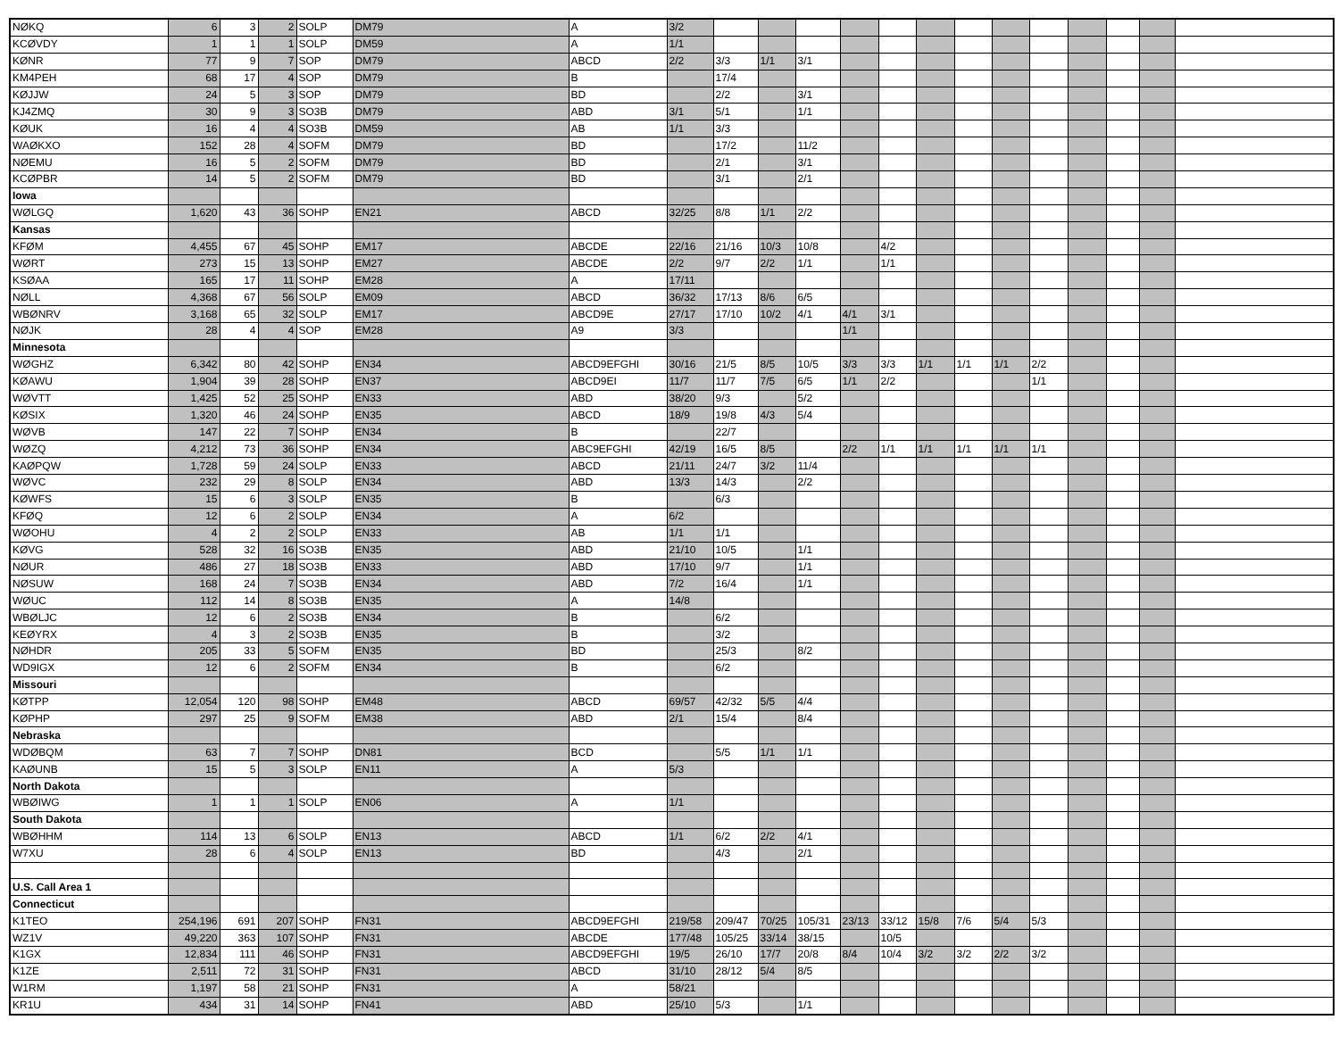| NØKQ | 6 | 3 | 2 | SOLP | DM79 | A | 3/2 | | | | | | | | | | | | | |
| KCØVDY | 1 | 1 | 1 | SOLP | DM59 | A | 1/1 | | | | | | | | | | | | | |
| KØNR | 77 | 9 | 7 | SOP | DM79 | ABCD | 2/2 | 3/3 | 1/1 | 3/1 | | | | | | | | | | |
| KM4PEH | 68 | 17 | 4 | SOP | DM79 | B | | 17/4 | | | | | | | | | | | | |
| KØJJW | 24 | 5 | 3 | SOP | DM79 | BD | | 2/2 | | 3/1 | | | | | | | | | | |
| KJ4ZMQ | 30 | 9 | 3 | SO3B | DM79 | ABD | 3/1 | 5/1 | | 1/1 | | | | | | | | | | |
| KØUK | 16 | 4 | 4 | SO3B | DM59 | AB | 1/1 | 3/3 | | | | | | | | | | | | |
| WAØKXO | 152 | 28 | 4 | SOFM | DM79 | BD | | 17/2 | | 11/2 | | | | | | | | | | |
| NØEMU | 16 | 5 | 2 | SOFM | DM79 | BD | | 2/1 | | 3/1 | | | | | | | | | | |
| KCØPBR | 14 | 5 | 2 | SOFM | DM79 | BD | | 3/1 | | 2/1 | | | | | | | | | | |
| Iowa | | | | | | | | | | | | | | | | | | | | |
| WØLGQ | 1,620 | 43 | 36 | SOHP | EN21 | ABCD | 32/25 | 8/8 | 1/1 | 2/2 | | | | | | | | | | |
| Kansas | | | | | | | | | | | | | | | | | | | | |
| KFØM | 4,455 | 67 | 45 | SOHP | EM17 | ABCDE | 22/16 | 21/16 | 10/3 | 10/8 | | 4/2 | | | | | | | | |
| WØRT | 273 | 15 | 13 | SOHP | EM27 | ABCDE | 2/2 | 9/7 | 2/2 | 1/1 | | 1/1 | | | | | | | | |
| KSØAA | 165 | 17 | 11 | SOHP | EM28 | A | 17/11 | | | | | | | | | | | | | |
| NØLL | 4,368 | 67 | 56 | SOLP | EM09 | ABCD | 36/32 | 17/13 | 8/6 | 6/5 | | | | | | | | | | |
| WBØNRV | 3,168 | 65 | 32 | SOLP | EM17 | ABCD9E | 27/17 | 17/10 | 10/2 | 4/1 | 4/1 | 3/1 | | | | | | | | |
| NØJK | 28 | 4 | 4 | SOP | EM28 | A9 | 3/3 | | | | 1/1 | | | | | | | | | |
| Minnesota | | | | | | | | | | | | | | | | | | | | |
| WØGHZ | 6,342 | 80 | 42 | SOHP | EN34 | ABCD9EFGHI | 30/16 | 21/5 | 8/5 | 10/5 | 3/3 | 3/3 | 1/1 | 1/1 | 1/1 | 2/2 | | | | |
| KØAWU | 1,904 | 39 | 28 | SOHP | EN37 | ABCD9EI | 11/7 | 11/7 | 7/5 | 6/5 | 1/1 | 2/2 | | | | 1/1 | | | | |
| WØVTT | 1,425 | 52 | 25 | SOHP | EN33 | ABD | 38/20 | 9/3 | | 5/2 | | | | | | | | | | |
| KØSIX | 1,320 | 46 | 24 | SOHP | EN35 | ABCD | 18/9 | 19/8 | 4/3 | 5/4 | | | | | | | | | | |
| WØVB | 147 | 22 | 7 | SOHP | EN34 | B | | 22/7 | | | | | | | | | | | | |
| WØZQ | 4,212 | 73 | 36 | SOHP | EN34 | ABC9EFGHI | 42/19 | 16/5 | 8/5 | | 2/2 | 1/1 | 1/1 | 1/1 | 1/1 | 1/1 | | | | |
| KAØPQW | 1,728 | 59 | 24 | SOLP | EN33 | ABCD | 21/11 | 24/7 | 3/2 | 11/4 | | | | | | | | | | |
| WØVC | 232 | 29 | 8 | SOLP | EN34 | ABD | 13/3 | 14/3 | | 2/2 | | | | | | | | | | |
| KØWFS | 15 | 6 | 3 | SOLP | EN35 | B | | 6/3 | | | | | | | | | | | | |
| KFØQ | 12 | 6 | 2 | SOLP | EN34 | A | 6/2 | | | | | | | | | | | | | |
| WØOHU | 4 | 2 | 2 | SOLP | EN33 | AB | 1/1 | 1/1 | | | | | | | | | | | | |
| KØVG | 528 | 32 | 16 | SO3B | EN35 | ABD | 21/10 | 10/5 | | 1/1 | | | | | | | | | | |
| NØUR | 486 | 27 | 18 | SO3B | EN33 | ABD | 17/10 | 9/7 | | 1/1 | | | | | | | | | | |
| NØSUW | 168 | 24 | 7 | SO3B | EN34 | ABD | 7/2 | 16/4 | | 1/1 | | | | | | | | | | |
| WØUC | 112 | 14 | 8 | SO3B | EN35 | A | 14/8 | | | | | | | | | | | | | |
| WBØLJC | 12 | 6 | 2 | SO3B | EN34 | B | | 6/2 | | | | | | | | | | | | |
| KEØYRX | 4 | 3 | 2 | SO3B | EN35 | B | | 3/2 | | | | | | | | | | | | |
| NØHDR | 205 | 33 | 5 | SOFM | EN35 | BD | | 25/3 | | 8/2 | | | | | | | | | | |
| WD9IGX | 12 | 6 | 2 | SOFM | EN34 | B | | 6/2 | | | | | | | | | | | | |
| Missouri | | | | | | | | | | | | | | | | | | | | |
| KØTPP | 12,054 | 120 | 98 | SOHP | EM48 | ABCD | 69/57 | 42/32 | 5/5 | 4/4 | | | | | | | | | | |
| KØPHP | 297 | 25 | 9 | SOFM | EM38 | ABD | 2/1 | 15/4 | | 8/4 | | | | | | | | | | |
| Nebraska | | | | | | | | | | | | | | | | | | | | |
| WDØBQM | 63 | 7 | 7 | SOHP | DN81 | BCD | | 5/5 | 1/1 | 1/1 | | | | | | | | | | |
| KAØUNB | 15 | 5 | 3 | SOLP | EN11 | A | 5/3 | | | | | | | | | | | | | |
| North Dakota | | | | | | | | | | | | | | | | | | | | |
| WBØIWG | 1 | 1 | 1 | SOLP | EN06 | A | 1/1 | | | | | | | | | | | | | |
| South Dakota | | | | | | | | | | | | | | | | | | | | |
| WBØHHM | 114 | 13 | 6 | SOLP | EN13 | ABCD | 1/1 | 6/2 | 2/2 | 4/1 | | | | | | | | | | |
| W7XU | 28 | 6 | 4 | SOLP | EN13 | BD | | 4/3 | | 2/1 | | | | | | | | | | |
| U.S. Call Area 1 | | | | | | | | | | | | | | | | | | | | |
| Connecticut | | | | | | | | | | | | | | | | | | | | |
| K1TEO | 254,196 | 691 | 207 | SOHP | FN31 | ABCD9EFGHI | 219/58 | 209/47 | 70/25 | 105/31 | 23/13 | 33/12 | 15/8 | 7/6 | 5/4 | 5/3 | | | | |
| WZ1V | 49,220 | 363 | 107 | SOHP | FN31 | ABCDE | 177/48 | 105/25 | 33/14 | 38/15 | | 10/5 | | | | | | | | |
| K1GX | 12,834 | 111 | 46 | SOHP | FN31 | ABCD9EFGHI | 19/5 | 26/10 | 17/7 | 20/8 | 8/4 | 10/4 | 3/2 | 3/2 | 2/2 | 3/2 | | | | |
| K1ZE | 2,511 | 72 | 31 | SOHP | FN31 | ABCD | 31/10 | 28/12 | 5/4 | 8/5 | | | | | | | | | | |
| W1RM | 1,197 | 58 | 21 | SOHP | FN31 | A | 58/21 | | | | | | | | | | | | | |
| KR1U | 434 | 31 | 14 | SOHP | FN41 | ABD | 25/10 | 5/3 | | 1/1 | | | | | | | | | | |